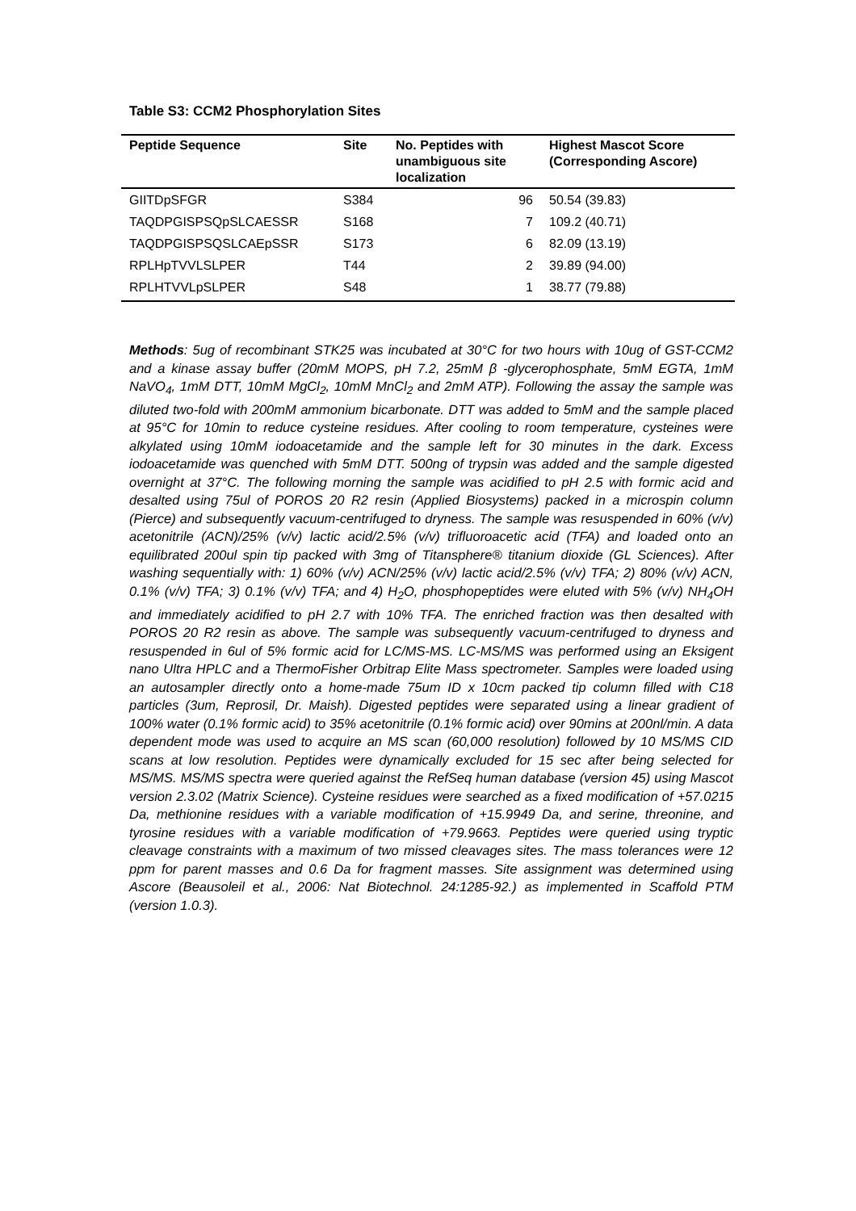Table S3: CCM2 Phosphorylation Sites
| Peptide Sequence | Site | No. Peptides with unambiguous site localization | Highest Mascot Score (Corresponding Ascore) |
| --- | --- | --- | --- |
| GIITDpSFGR | S384 | 96 | 50.54 (39.83) |
| TAQDPGISPSQpSLCAESSR | S168 | 7 | 109.2 (40.71) |
| TAQDPGISPSQSLCAEpSSR | S173 | 6 | 82.09 (13.19) |
| RPLHpTVVLSLPER | T44 | 2 | 39.89 (94.00) |
| RPLHTVVLpSLPER | S48 | 1 | 38.77 (79.88) |
Methods: 5ug of recombinant STK25 was incubated at 30°C for two hours with 10ug of GST-CCM2 and a kinase assay buffer (20mM MOPS, pH 7.2, 25mM β -glycerophosphate, 5mM EGTA, 1mM NaVO<sub>4</sub>, 1mM DTT, 10mM MgCl<sub>2</sub>, 10mM MnCl<sub>2</sub> and 2mM ATP). Following the assay the sample was diluted two-fold with 200mM ammonium bicarbonate. DTT was added to 5mM and the sample placed at 95°C for 10min to reduce cysteine residues. After cooling to room temperature, cysteines were alkylated using 10mM iodoacetamide and the sample left for 30 minutes in the dark. Excess iodoacetamide was quenched with 5mM DTT. 500ng of trypsin was added and the sample digested overnight at 37°C. The following morning the sample was acidified to pH 2.5 with formic acid and desalted using 75ul of POROS 20 R2 resin (Applied Biosystems) packed in a microspin column (Pierce) and subsequently vacuum-centrifuged to dryness. The sample was resuspended in 60% (v/v) acetonitrile (ACN)/25% (v/v) lactic acid/2.5% (v/v) trifluoroacetic acid (TFA) and loaded onto an equilibrated 200ul spin tip packed with 3mg of Titansphere® titanium dioxide (GL Sciences). After washing sequentially with: 1) 60% (v/v) ACN/25% (v/v) lactic acid/2.5% (v/v) TFA; 2) 80% (v/v) ACN, 0.1% (v/v) TFA; 3) 0.1% (v/v) TFA; and 4) H<sub>2</sub>O, phosphopeptides were eluted with 5% (v/v) NH<sub>4</sub>OH and immediately acidified to pH 2.7 with 10% TFA. The enriched fraction was then desalted with POROS 20 R2 resin as above. The sample was subsequently vacuum-centrifuged to dryness and resuspended in 6ul of 5% formic acid for LC/MS-MS. LC-MS/MS was performed using an Eksigent nano Ultra HPLC and a ThermoFisher Orbitrap Elite Mass spectrometer. Samples were loaded using an autosampler directly onto a home-made 75um ID x 10cm packed tip column filled with C18 particles (3um, Reprosil, Dr. Maish). Digested peptides were separated using a linear gradient of 100% water (0.1% formic acid) to 35% acetonitrile (0.1% formic acid) over 90mins at 200nl/min. A data dependent mode was used to acquire an MS scan (60,000 resolution) followed by 10 MS/MS CID scans at low resolution. Peptides were dynamically excluded for 15 sec after being selected for MS/MS. MS/MS spectra were queried against the RefSeq human database (version 45) using Mascot version 2.3.02 (Matrix Science). Cysteine residues were searched as a fixed modification of +57.0215 Da, methionine residues with a variable modification of +15.9949 Da, and serine, threonine, and tyrosine residues with a variable modification of +79.9663. Peptides were queried using tryptic cleavage constraints with a maximum of two missed cleavages sites. The mass tolerances were 12 ppm for parent masses and 0.6 Da for fragment masses. Site assignment was determined using Ascore (Beausoleil et al., 2006: Nat Biotechnol. 24:1285-92.) as implemented in Scaffold PTM (version 1.0.3).